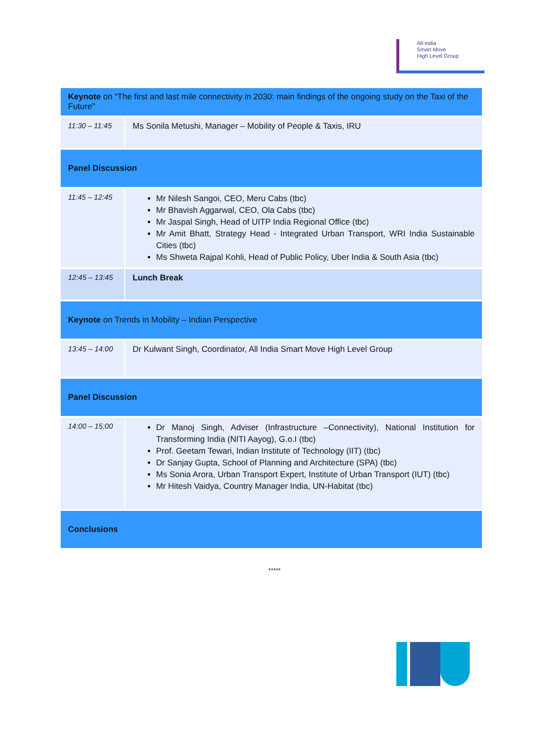All-India
Smart Move
High Level Group
| Keynote on “The first and last mile connectivity in 2030: main findings of the ongoing study on the Taxi of the Future” | |
| 11:30 – 11:45 | Ms Sonila Metushi, Manager – Mobility of People & Taxis, IRU |
| Panel Discussion | |
| 11:45 – 12:45 | Mr Nilesh Sangoi, CEO, Meru Cabs (tbc) Mr Bhavish Aggarwal, CEO, Ola Cabs (tbc) Mr Jaspal Singh, Head of UITP India Regional Office (tbc) Mr Amit Bhatt, Strategy Head - Integrated Urban Transport, WRI India Sustainable Cities (tbc) Ms Shweta Rajpal Kohli, Head of Public Policy, Uber India & South Asia (tbc) |
| 12:45 – 13:45 | Lunch Break |
| Keynote on Trends in Mobility – Indian Perspective | |
| 13:45 – 14:00 | Dr Kulwant Singh, Coordinator, All India Smart Move High Level Group |
| Panel Discussion | |
| 14:00 – 15:00 | Dr Manoj Singh, Adviser (Infrastructure –Connectivity), National Institution for Transforming India (NITI Aayog), G.o.I (tbc) Prof. Geetam Tewari, Indian Institute of Technology (IIT) (tbc) Dr Sanjay Gupta, School of Planning and Architecture (SPA) (tbc) Ms Sonia Arora, Urban Transport Expert, Institute of Urban Transport (IUT) (tbc) Mr Hitesh Vaidya, Country Manager India, UN-Habitat (tbc) |
| Conclusions | |
*****